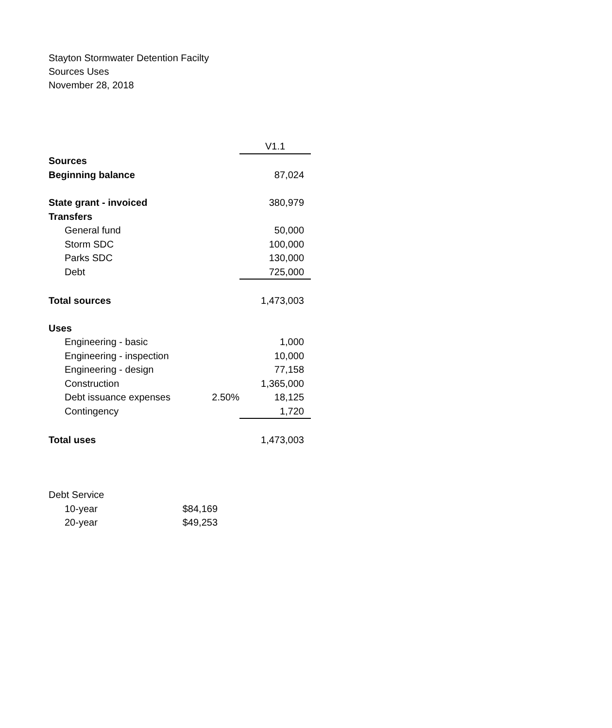Stayton Stormwater Detention Facilty
Sources Uses
November 28, 2018
| | | V1.1 |
| Sources | | |
| Beginning balance | | 87,024 |
| State grant - invoiced | | 380,979 |
| Transfers | | |
| General fund | | 50,000 |
| Storm SDC | | 100,000 |
| Parks SDC | | 130,000 |
| Debt | | 725,000 |
| Total sources | | 1,473,003 |
| Uses | | |
| Engineering - basic | | 1,000 |
| Engineering - inspection | | 10,000 |
| Engineering - design | | 77,158 |
| Construction | | 1,365,000 |
| Debt issuance expenses | 2.50% | 18,125 |
| Contingency | | 1,720 |
| Total uses | | 1,473,003 |
| Debt Service | |
| 10-year | $84,169 |
| 20-year | $49,253 |